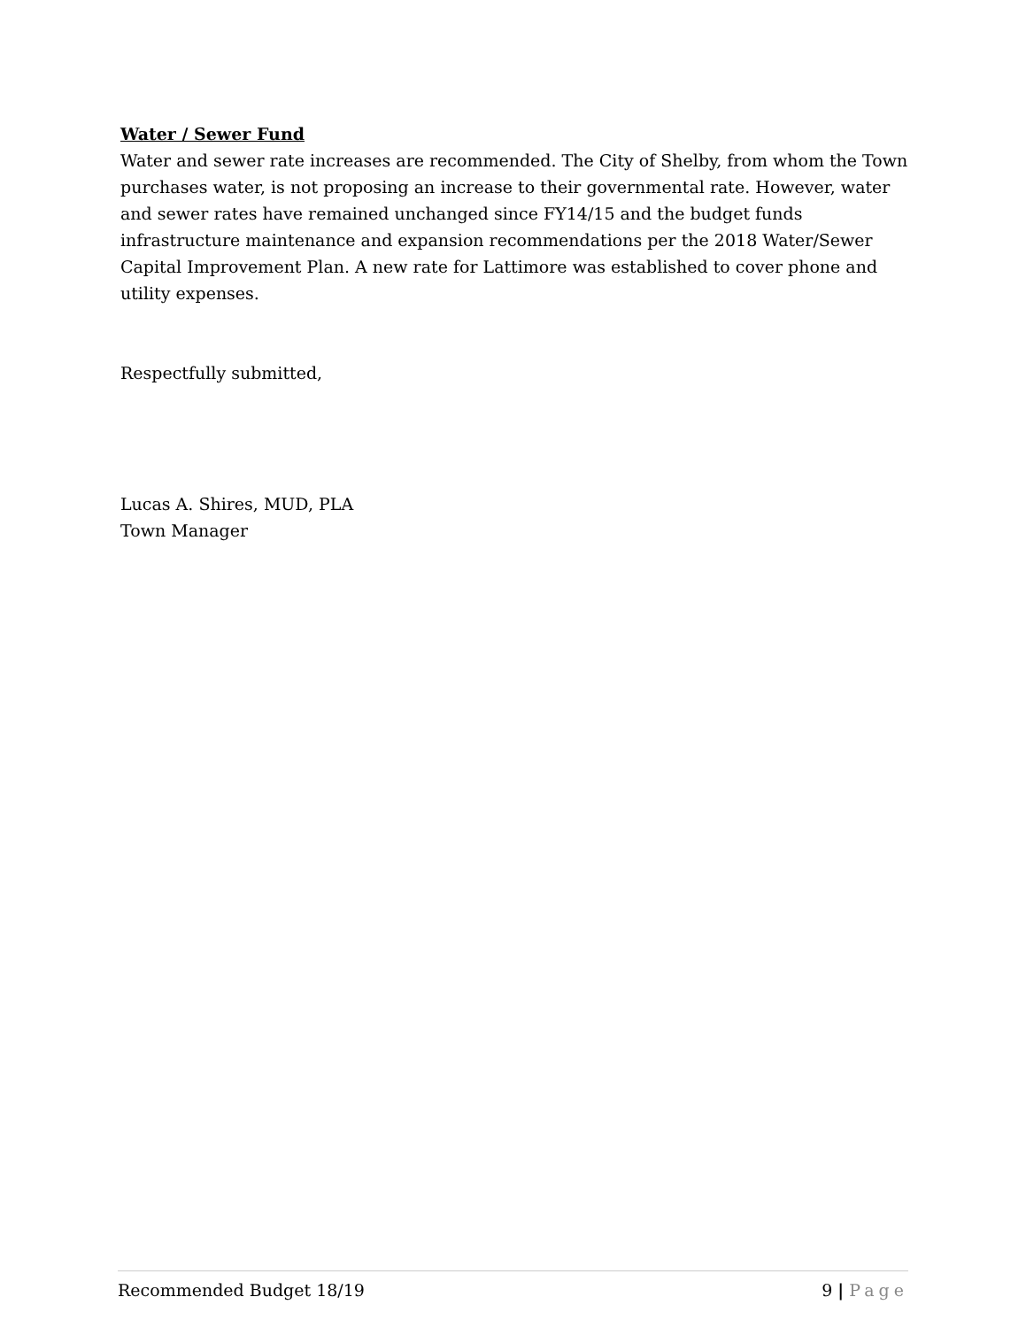Water / Sewer Fund
Water and sewer rate increases are recommended. The City of Shelby, from whom the Town purchases water, is not proposing an increase to their governmental rate. However, water and sewer rates have remained unchanged since FY14/15 and the budget funds infrastructure maintenance and expansion recommendations per the 2018 Water/Sewer Capital Improvement Plan. A new rate for Lattimore was established to cover phone and utility expenses.
Respectfully submitted,
Lucas A. Shires, MUD, PLA
Town Manager
Recommended Budget 18/19 9 | Page